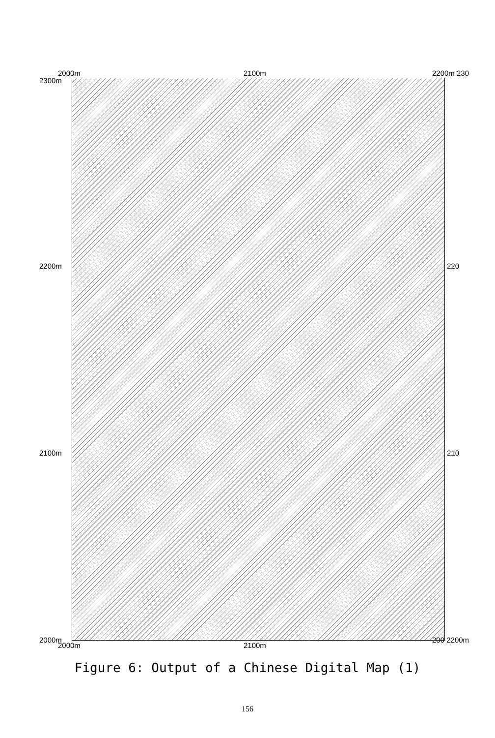2000m
2300m
2100m 2200m 230
2200m 220
2100m 210
2000m
2000m 2100m
200 2200m
Figure 6: Output of a Chinese Digital Map (1)
156